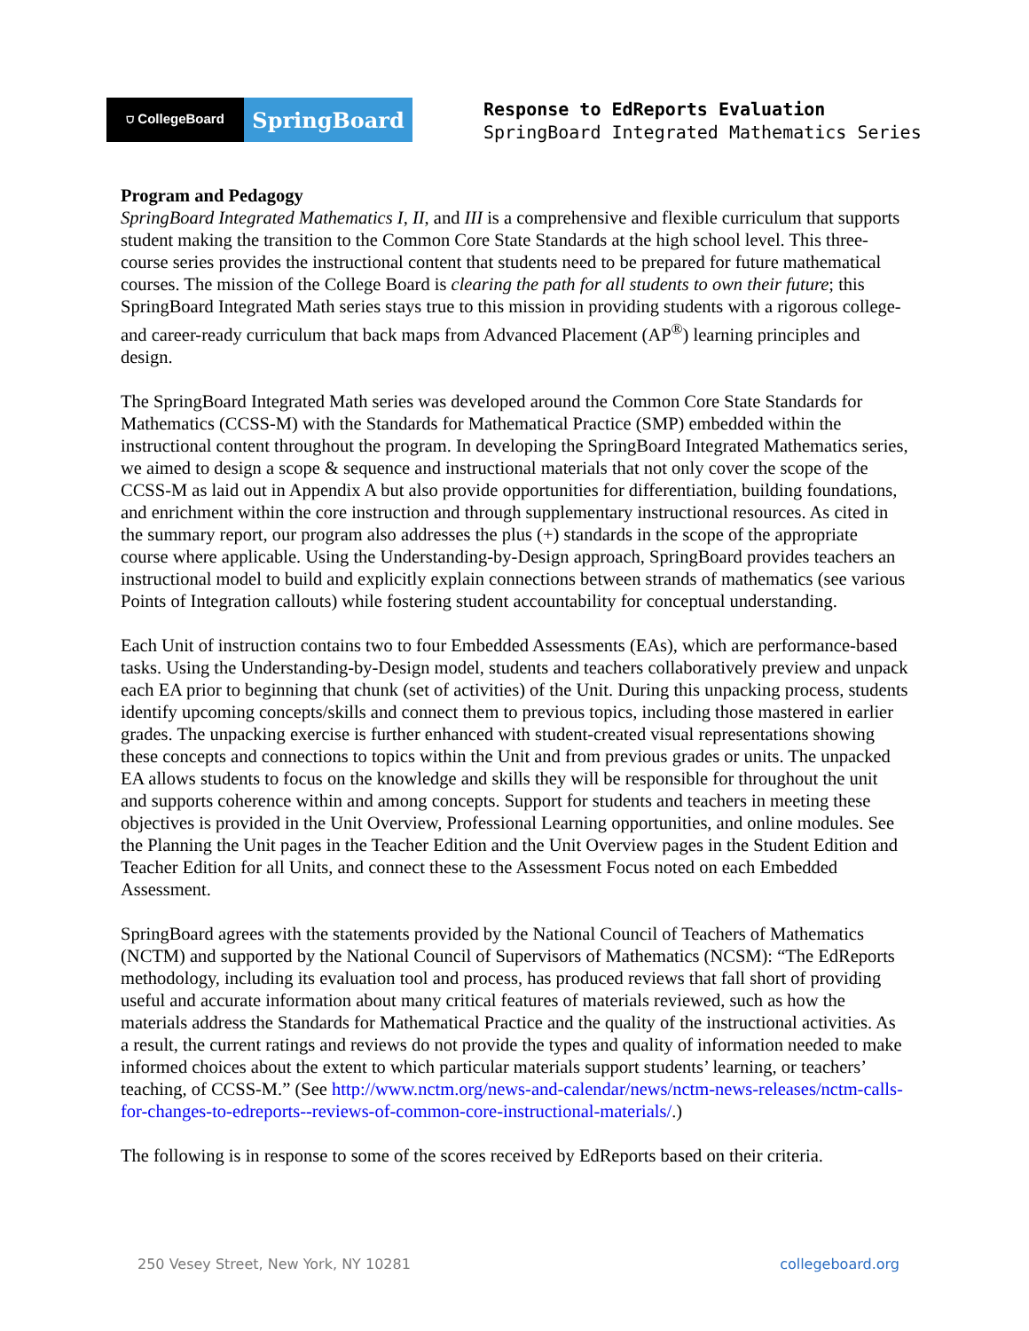⛉ CollegeBoard
SpringBoard
Response to EdReports Evaluation
SpringBoard Integrated Mathematics Series
Program and Pedagogy
SpringBoard Integrated Mathematics I, II, and III is a comprehensive and flexible curriculum that supports student making the transition to the Common Core State Standards at the high school level. This three-course series provides the instructional content that students need to be prepared for future mathematical courses. The mission of the College Board is clearing the path for all students to own their future; this SpringBoard Integrated Math series stays true to this mission in providing students with a rigorous college- and career-ready curriculum that back maps from Advanced Placement (AP<sup>®</sup>) learning principles and design.
The SpringBoard Integrated Math series was developed around the Common Core State Standards for Mathematics (CCSS-M) with the Standards for Mathematical Practice (SMP) embedded within the instructional content throughout the program. In developing the SpringBoard Integrated Mathematics series, we aimed to design a scope & sequence and instructional materials that not only cover the scope of the CCSS-M as laid out in Appendix A but also provide opportunities for differentiation, building foundations, and enrichment within the core instruction and through supplementary instructional resources. As cited in the summary report, our program also addresses the plus (+) standards in the scope of the appropriate course where applicable. Using the Understanding-by-Design approach, SpringBoard provides teachers an instructional model to build and explicitly explain connections between strands of mathematics (see various Points of Integration callouts) while fostering student accountability for conceptual understanding.
Each Unit of instruction contains two to four Embedded Assessments (EAs), which are performance-based tasks. Using the Understanding-by-Design model, students and teachers collaboratively preview and unpack each EA prior to beginning that chunk (set of activities) of the Unit. During this unpacking process, students identify upcoming concepts/skills and connect them to previous topics, including those mastered in earlier grades. The unpacking exercise is further enhanced with student-created visual representations showing these concepts and connections to topics within the Unit and from previous grades or units. The unpacked EA allows students to focus on the knowledge and skills they will be responsible for throughout the unit and supports coherence within and among concepts. Support for students and teachers in meeting these objectives is provided in the Unit Overview, Professional Learning opportunities, and online modules. See the Planning the Unit pages in the Teacher Edition and the Unit Overview pages in the Student Edition and Teacher Edition for all Units, and connect these to the Assessment Focus noted on each Embedded Assessment.
SpringBoard agrees with the statements provided by the National Council of Teachers of Mathematics (NCTM) and supported by the National Council of Supervisors of Mathematics (NCSM): “The EdReports methodology, including its evaluation tool and process, has produced reviews that fall short of providing useful and accurate information about many critical features of materials reviewed, such as how the materials address the Standards for Mathematical Practice and the quality of the instructional activities. As a result, the current ratings and reviews do not provide the types and quality of information needed to make informed choices about the extent to which particular materials support students’ learning, or teachers’ teaching, of CCSS-M.” (See http://www.nctm.org/news-and-calendar/news/nctm-news-releases/nctm-calls-for-changes-to-edreports--reviews-of-common-core-instructional-materials/.)
The following is in response to some of the scores received by EdReports based on their criteria.
250 Vesey Street, New York, NY 10281 collegeboard.org